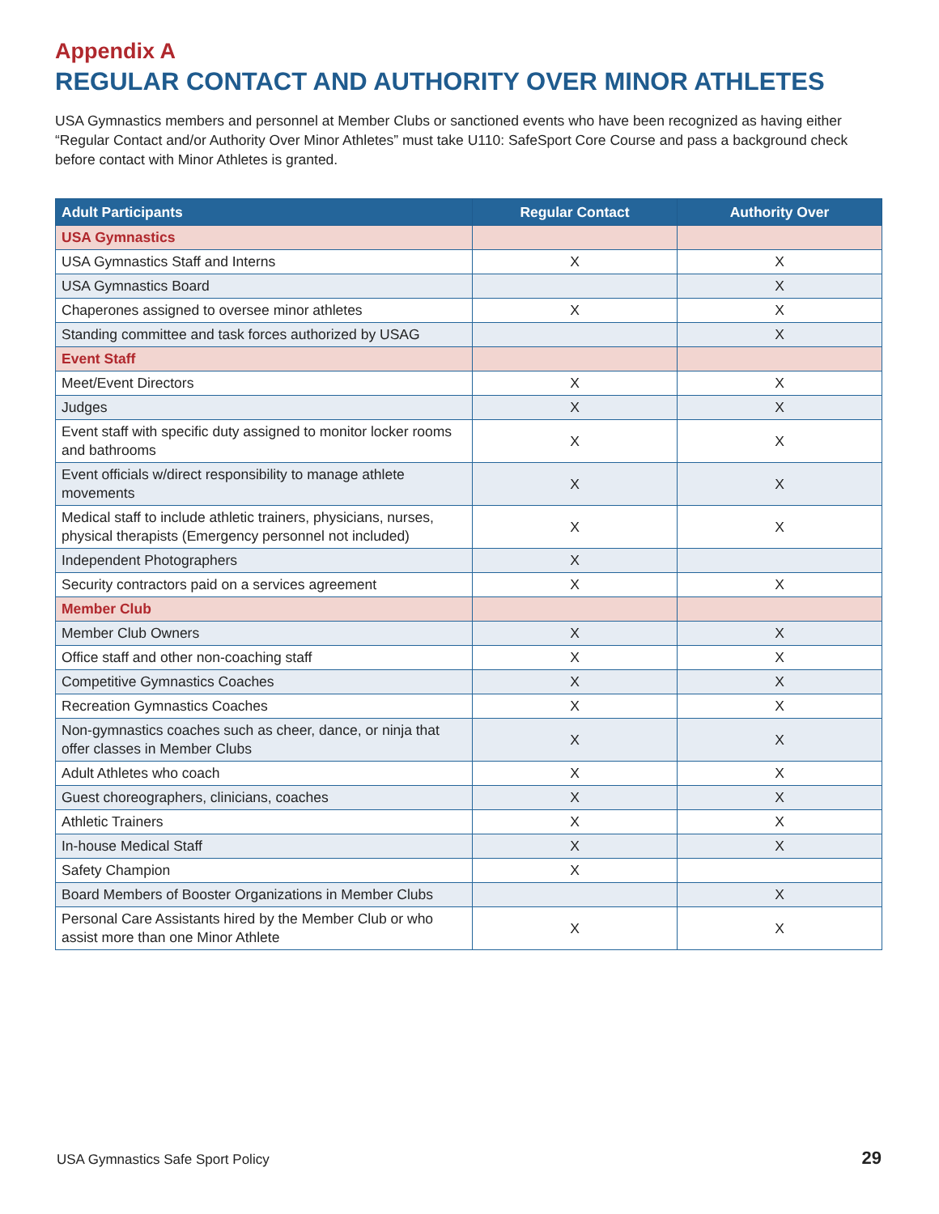Appendix A
REGULAR CONTACT AND AUTHORITY OVER MINOR ATHLETES
USA Gymnastics members and personnel at Member Clubs or sanctioned events who have been recognized as having either “Regular Contact and/or Authority Over Minor Athletes” must take U110: SafeSport Core Course and pass a background check before contact with Minor Athletes is granted.
| Adult Participants | Regular Contact | Authority Over |
| --- | --- | --- |
| USA Gymnastics | | |
| USA Gymnastics Staff and Interns | X | X |
| USA Gymnastics Board | | X |
| Chaperones assigned to oversee minor athletes | X | X |
| Standing committee and task forces authorized by USAG | | X |
| Event Staff | | |
| Meet/Event Directors | X | X |
| Judges | X | X |
| Event staff with specific duty assigned to monitor locker rooms and bathrooms | X | X |
| Event officials w/direct responsibility to manage athlete movements | X | X |
| Medical staff to include athletic trainers, physicians, nurses, physical therapists (Emergency personnel not included) | X | X |
| Independent Photographers | X | |
| Security contractors paid on a services agreement | X | X |
| Member Club | | |
| Member Club Owners | X | X |
| Office staff and other non-coaching staff | X | X |
| Competitive Gymnastics Coaches | X | X |
| Recreation Gymnastics Coaches | X | X |
| Non-gymnastics coaches such as cheer, dance, or ninja that offer classes in Member Clubs | X | X |
| Adult Athletes who coach | X | X |
| Guest choreographers, clinicians, coaches | X | X |
| Athletic Trainers | X | X |
| In-house Medical Staff | X | X |
| Safety Champion | X | |
| Board Members of Booster Organizations in Member Clubs | | X |
| Personal Care Assistants hired by the Member Club or who assist more than one Minor Athlete | X | X |
USA Gymnastics Safe Sport Policy 29